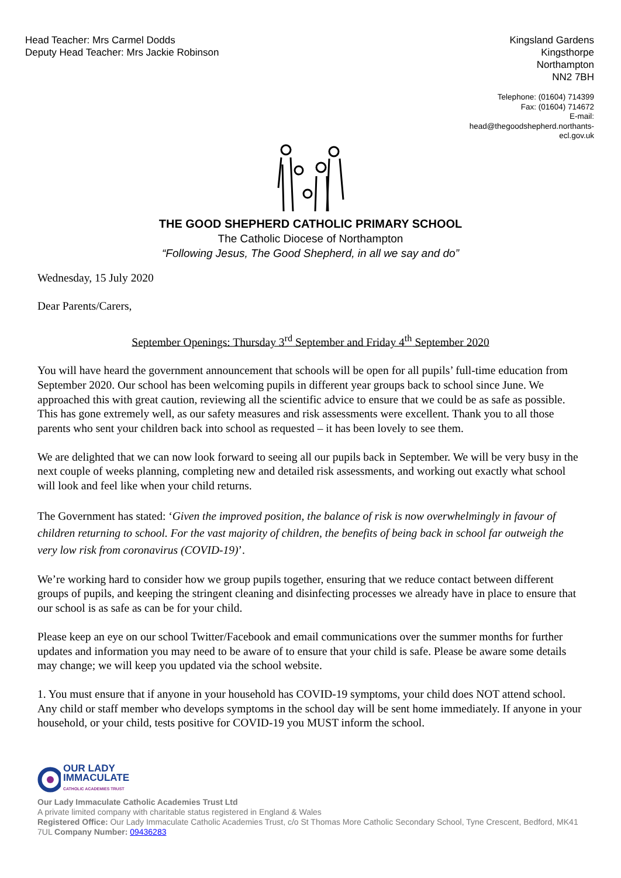Head Teacher: Mrs Carmel Dodds
Deputy Head Teacher: Mrs Jackie Robinson
Kingsland Gardens
Kingsthorpe
Northampton
NN2 7BH
Telephone: (01604) 714399
Fax: (01604) 714672
E-mail:
head@thegoodshepherd.northants-ecl.gov.uk
THE GOOD SHEPHERD CATHOLIC PRIMARY SCHOOL
The Catholic Diocese of Northampton
“Following Jesus, The Good Shepherd, in all we say and do”
Wednesday, 15 July 2020
Dear Parents/Carers,
September Openings: Thursday 3<sup>rd</sup> September and Friday 4<sup>th</sup> September 2020
You will have heard the government announcement that schools will be open for all pupils’ full-time education from September 2020. Our school has been welcoming pupils in different year groups back to school since June. We approached this with great caution, reviewing all the scientific advice to ensure that we could be as safe as possible. This has gone extremely well, as our safety measures and risk assessments were excellent. Thank you to all those parents who sent your children back into school as requested – it has been lovely to see them.
We are delighted that we can now look forward to seeing all our pupils back in September. We will be very busy in the next couple of weeks planning, completing new and detailed risk assessments, and working out exactly what school will look and feel like when your child returns.
The Government has stated: ‘Given the improved position, the balance of risk is now overwhelmingly in favour of children returning to school. For the vast majority of children, the benefits of being back in school far outweigh the very low risk from coronavirus (COVID-19)’.
We’re working hard to consider how we group pupils together, ensuring that we reduce contact between different groups of pupils, and keeping the stringent cleaning and disinfecting processes we already have in place to ensure that our school is as safe as can be for your child.
Please keep an eye on our school Twitter/Facebook and email communications over the summer months for further updates and information you may need to be aware of to ensure that your child is safe. Please be aware some details may change; we will keep you updated via the school website.
1. You must ensure that if anyone in your household has COVID-19 symptoms, your child does NOT attend school. Any child or staff member who develops symptoms in the school day will be sent home immediately. If anyone in your household, or your child, tests positive for COVID-19 you MUST inform the school.
OUR LADY
IMMACULATE
CATHOLIC ACADEMIES TRUST
Our Lady Immaculate Catholic Academies Trust Ltd
A private limited company with charitable status registered in England & Wales
Registered Office: Our Lady Immaculate Catholic Academies Trust, c/o St Thomas More Catholic Secondary School, Tyne Crescent, Bedford, MK41 7UL Company Number: 09436283